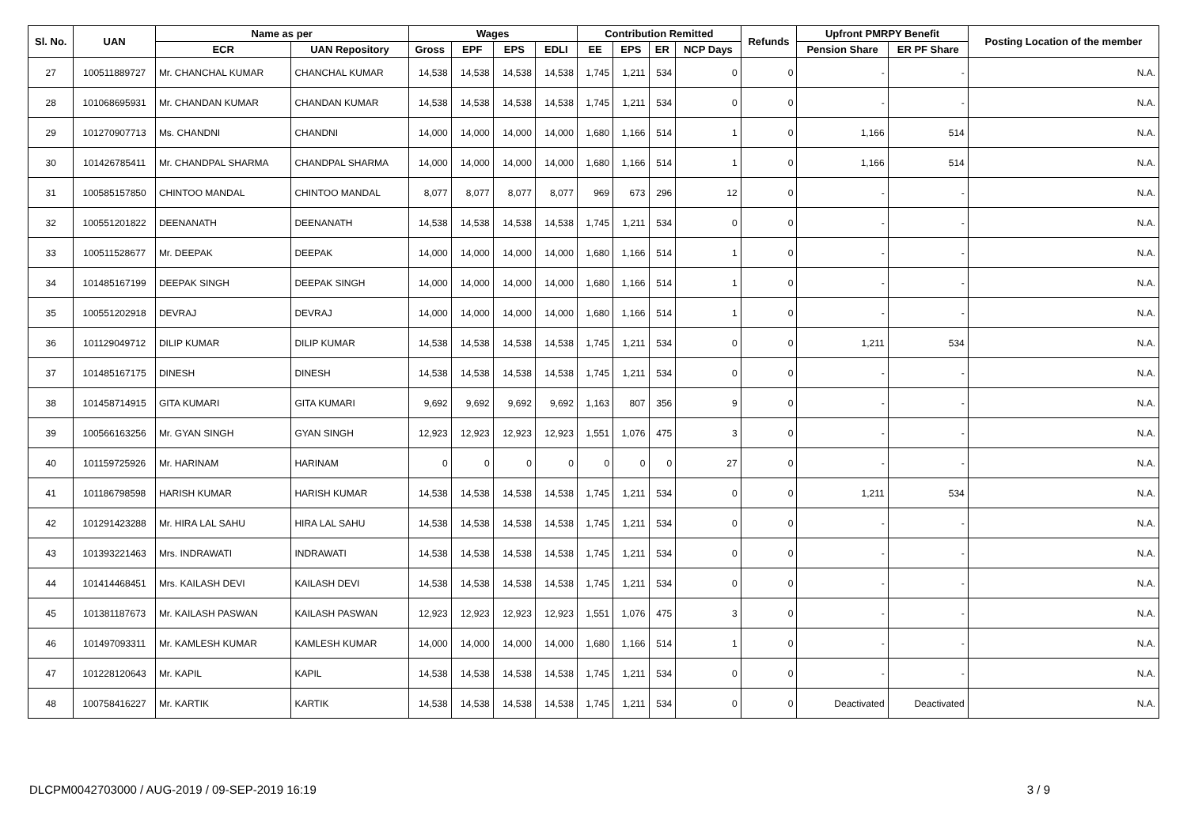| Sl. No. | UAN | Name as per | | Wages | | | | Contribution Remitted | | | | Refunds | Upfront PMRPY Benefit | | Posting Location of the member |
| --- | --- | --- | --- | --- | --- | --- | --- | --- | --- | --- | --- | --- | --- | --- | --- |
| | | ECR | UAN Repository | Gross | EPF | EPS | EDLI | EE | EPS | ER | NCP Days | | Pension Share | ER PF Share | |
| 27 | 100511889727 | Mr. CHANCHAL KUMAR | CHANCHAL KUMAR | 14,538 | 14,538 | 14,538 | 14,538 | 1,745 | 1,211 | 534 | 0 | 0 | - | - | N.A. |
| 28 | 101068695931 | Mr. CHANDAN KUMAR | CHANDAN KUMAR | 14,538 | 14,538 | 14,538 | 14,538 | 1,745 | 1,211 | 534 | 0 | 0 | - | - | N.A. |
| 29 | 101270907713 | Ms. CHANDNI | CHANDNI | 14,000 | 14,000 | 14,000 | 14,000 | 1,680 | 1,166 | 514 | 1 | 0 | 1,166 | 514 | N.A. |
| 30 | 101426785411 | Mr. CHANDPAL SHARMA | CHANDPAL SHARMA | 14,000 | 14,000 | 14,000 | 14,000 | 1,680 | 1,166 | 514 | 1 | 0 | 1,166 | 514 | N.A. |
| 31 | 100585157850 | CHINTOO MANDAL | CHINTOO MANDAL | 8,077 | 8,077 | 8,077 | 8,077 | 969 | 673 | 296 | 12 | 0 | - | - | N.A. |
| 32 | 100551201822 | DEENANATH | DEENANATH | 14,538 | 14,538 | 14,538 | 14,538 | 1,745 | 1,211 | 534 | 0 | 0 | - | - | N.A. |
| 33 | 100511528677 | Mr. DEEPAK | DEEPAK | 14,000 | 14,000 | 14,000 | 14,000 | 1,680 | 1,166 | 514 | 1 | 0 | - | - | N.A. |
| 34 | 101485167199 | DEEPAK SINGH | DEEPAK SINGH | 14,000 | 14,000 | 14,000 | 14,000 | 1,680 | 1,166 | 514 | 1 | 0 | - | - | N.A. |
| 35 | 100551202918 | DEVRAJ | DEVRAJ | 14,000 | 14,000 | 14,000 | 14,000 | 1,680 | 1,166 | 514 | 1 | 0 | - | - | N.A. |
| 36 | 101129049712 | DILIP KUMAR | DILIP KUMAR | 14,538 | 14,538 | 14,538 | 14,538 | 1,745 | 1,211 | 534 | 0 | 0 | 1,211 | 534 | N.A. |
| 37 | 101485167175 | DINESH | DINESH | 14,538 | 14,538 | 14,538 | 14,538 | 1,745 | 1,211 | 534 | 0 | 0 | - | - | N.A. |
| 38 | 101458714915 | GITA KUMARI | GITA KUMARI | 9,692 | 9,692 | 9,692 | 9,692 | 1,163 | 807 | 356 | 9 | 0 | - | - | N.A. |
| 39 | 100566163256 | Mr. GYAN SINGH | GYAN SINGH | 12,923 | 12,923 | 12,923 | 12,923 | 1,551 | 1,076 | 475 | 3 | 0 | - | - | N.A. |
| 40 | 101159725926 | Mr. HARINAM | HARINAM | 0 | 0 | 0 | 0 | 0 | 0 | 0 | 27 | 0 | - | - | N.A. |
| 41 | 101186798598 | HARISH KUMAR | HARISH KUMAR | 14,538 | 14,538 | 14,538 | 14,538 | 1,745 | 1,211 | 534 | 0 | 0 | 1,211 | 534 | N.A. |
| 42 | 101291423288 | Mr. HIRA LAL SAHU | HIRA LAL SAHU | 14,538 | 14,538 | 14,538 | 14,538 | 1,745 | 1,211 | 534 | 0 | 0 | - | - | N.A. |
| 43 | 101393221463 | Mrs. INDRAWATI | INDRAWATI | 14,538 | 14,538 | 14,538 | 14,538 | 1,745 | 1,211 | 534 | 0 | 0 | - | - | N.A. |
| 44 | 101414468451 | Mrs. KAILASH DEVI | KAILASH DEVI | 14,538 | 14,538 | 14,538 | 14,538 | 1,745 | 1,211 | 534 | 0 | 0 | - | - | N.A. |
| 45 | 101381187673 | Mr. KAILASH PASWAN | KAILASH PASWAN | 12,923 | 12,923 | 12,923 | 12,923 | 1,551 | 1,076 | 475 | 3 | 0 | - | - | N.A. |
| 46 | 101497093311 | Mr. KAMLESH KUMAR | KAMLESH KUMAR | 14,000 | 14,000 | 14,000 | 14,000 | 1,680 | 1,166 | 514 | 1 | 0 | - | - | N.A. |
| 47 | 101228120643 | Mr. KAPIL | KAPIL | 14,538 | 14,538 | 14,538 | 14,538 | 1,745 | 1,211 | 534 | 0 | 0 | - | - | N.A. |
| 48 | 100758416227 | Mr. KARTIK | KARTIK | 14,538 | 14,538 | 14,538 | 14,538 | 1,745 | 1,211 | 534 | 0 | 0 | Deactivated | Deactivated | N.A. |
DLCPM0042703000 / AUG-2019 / 09-SEP-2019 16:19 3 / 9